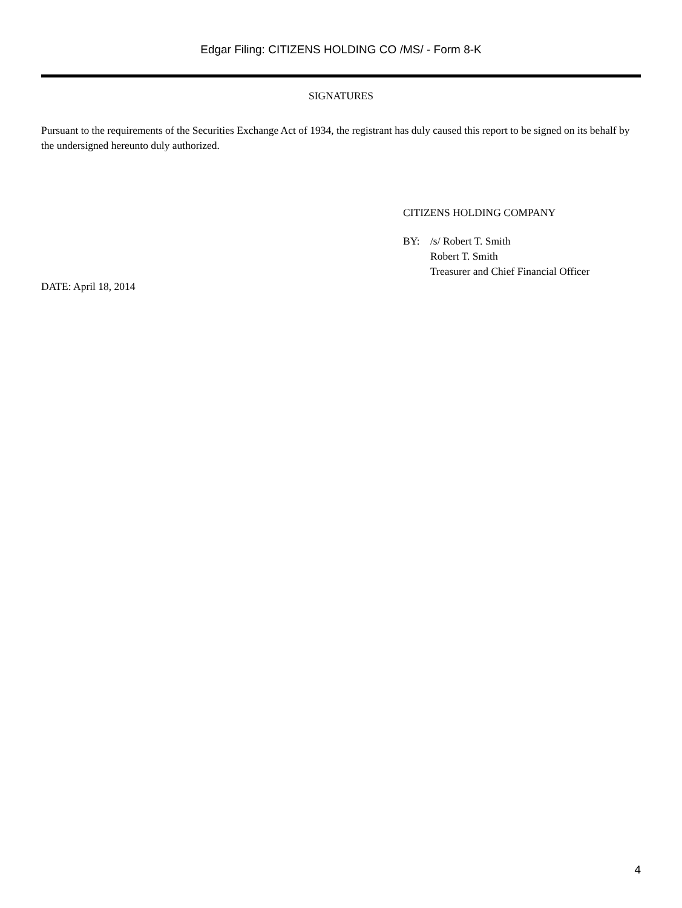Edgar Filing: CITIZENS HOLDING CO /MS/ - Form 8-K
SIGNATURES
Pursuant to the requirements of the Securities Exchange Act of 1934, the registrant has duly caused this report to be signed on its behalf by the undersigned hereunto duly authorized.
CITIZENS HOLDING COMPANY
BY: /s/ Robert T. Smith
Robert T. Smith
Treasurer and Chief Financial Officer
DATE: April 18, 2014
4